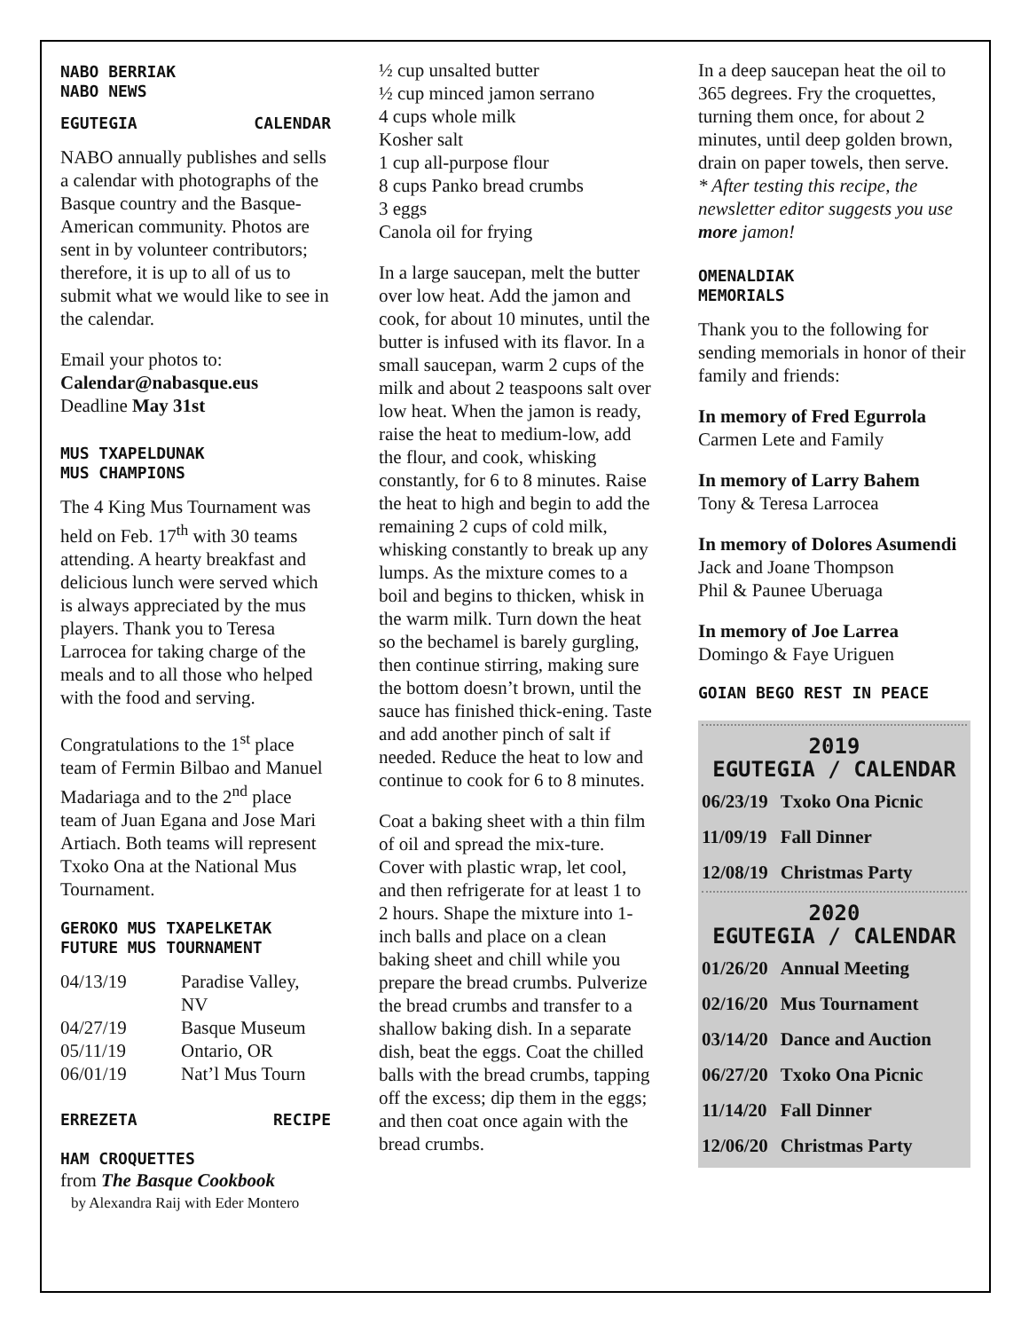NABO BERRIAK
NABO NEWS
EGUTEGIA CALENDAR
NABO annually publishes and sells a calendar with photographs of the Basque country and the Basque-American community. Photos are sent in by volunteer contributors; therefore, it is up to all of us to submit what we would like to see in the calendar.
Email your photos to:
Calendar@nabasque.eus
Deadline May 31st
MUS TXAPELDUNAK
MUS CHAMPIONS
The 4 King Mus Tournament was held on Feb. 17<sup>th</sup> with 30 teams attending. A hearty breakfast and delicious lunch were served which is always appreciated by the mus players. Thank you to Teresa Larrocea for taking charge of the meals and to all those who helped with the food and serving.
Congratulations to the 1<sup>st</sup> place team of Fermin Bilbao and Manuel Madariaga and to the 2<sup>nd</sup> place team of Juan Egana and Jose Mari Artiach. Both teams will represent Txoko Ona at the National Mus Tournament.
GEROKO MUS TXAPELKETAK
FUTURE MUS TOURNAMENT
| 04/13/19 | Paradise Valley, NV |
| 04/27/19 | Basque Museum |
| 05/11/19 | Ontario, OR |
| 06/01/19 | Nat’l Mus Tourn |
ERREZETA RECIPE
HAM CROQUETTES
from The Basque Cookbook
by Alexandra Raij with Eder Montero
½ cup unsalted butter
½ cup minced jamon serrano
4 cups whole milk
Kosher salt
1 cup all-purpose flour
8 cups Panko bread crumbs
3 eggs
Canola oil for frying
In a large saucepan, melt the butter over low heat. Add the jamon and cook, for about 10 minutes, until the butter is infused with its flavor. In a small saucepan, warm 2 cups of the milk and about 2 teaspoons salt over low heat. When the jamon is ready, raise the heat to medium-low, add the flour, and cook, whisking constantly, for 6 to 8 minutes. Raise the heat to high and begin to add the remaining 2 cups of cold milk, whisking constantly to break up any lumps. As the mixture comes to a boil and begins to thicken, whisk in the warm milk. Turn down the heat so the bechamel is barely gurgling, then continue stirring, making sure the bottom doesn’t brown, until the sauce has finished thick-ening. Taste and add another pinch of salt if needed. Reduce the heat to low and continue to cook for 6 to 8 minutes.
Coat a baking sheet with a thin film of oil and spread the mix-ture. Cover with plastic wrap, let cool, and then refrigerate for at least 1 to 2 hours. Shape the mixture into 1-inch balls and place on a clean baking sheet and chill while you prepare the bread crumbs. Pulverize the bread crumbs and transfer to a shallow baking dish. In a separate dish, beat the eggs. Coat the chilled balls with the bread crumbs, tapping off the excess; dip them in the eggs; and then coat once again with the bread crumbs.
In a deep saucepan heat the oil to 365 degrees. Fry the croquettes, turning them once, for about 2 minutes, until deep golden brown, drain on paper towels, then serve.
* After testing this recipe, the newsletter editor suggests you use more jamon!
OMENALDIAK
MEMORIALS
Thank you to the following for sending memorials in honor of their family and friends:
In memory of Fred Egurrola
Carmen Lete and Family
In memory of Larry Bahem
Tony & Teresa Larrocea
In memory of Dolores Asumendi
Jack and Joane Thompson
Phil & Paunee Uberuaga
In memory of Joe Larrea
Domingo & Faye Uriguen
GOIAN BEGO REST IN PEACE
2019
EGUTEGIA / CALENDAR
| 06/23/19 | Txoko Ona Picnic |
| 11/09/19 | Fall Dinner |
| 12/08/19 | Christmas Party |
2020
EGUTEGIA / CALENDAR
| 01/26/20 | Annual Meeting |
| 02/16/20 | Mus Tournament |
| 03/14/20 | Dance and Auction |
| 06/27/20 | Txoko Ona Picnic |
| 11/14/20 | Fall Dinner |
| 12/06/20 | Christmas Party |